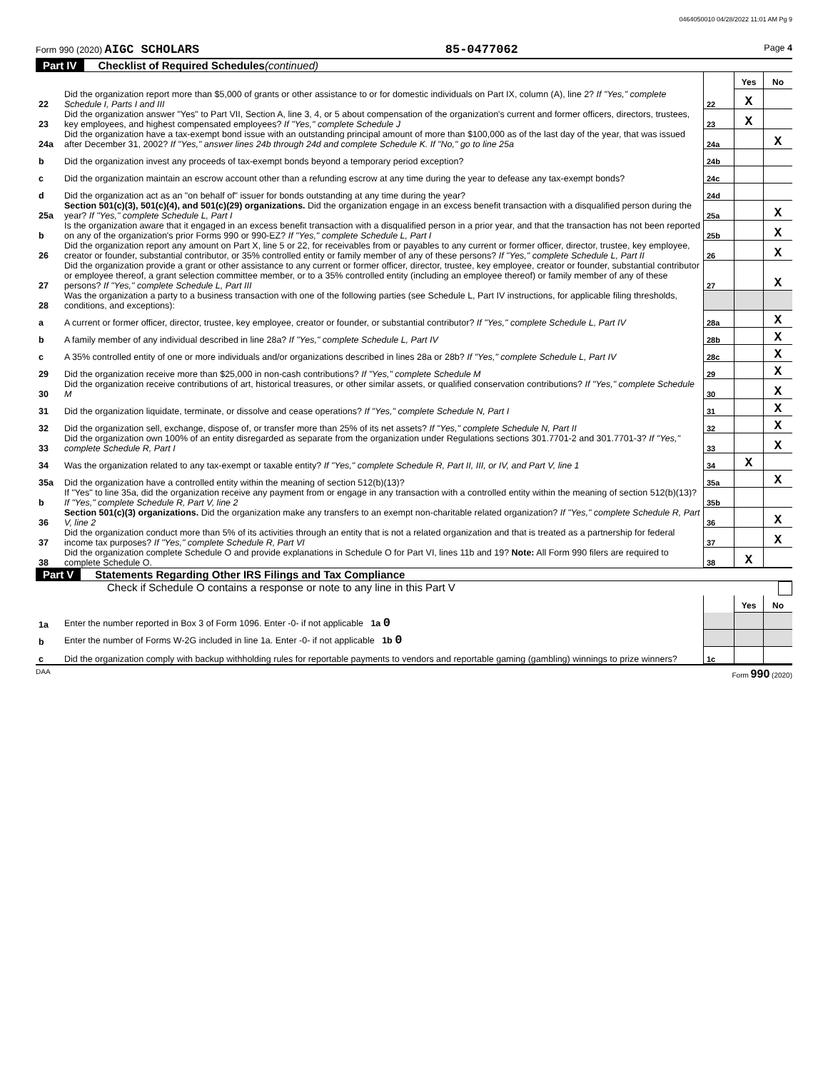0464050010 04/28/2022 11:01 AM Pg 9
Form 990 (2020) AIGC SCHOLARS 85-0477062 Page 4
Part IV Checklist of Required Schedules (continued)
| | | | Yes | No |
| 22 | Did the organization report more than $5,000 of grants or other assistance to or for domestic individuals on Part IX, column (A), line 2? If "Yes," complete Schedule I, Parts I and III | 22 | X | |
| 23 | Did the organization answer "Yes" to Part VII, Section A, line 3, 4, or 5 about compensation of the organization's current and former officers, directors, trustees, key employees, and highest compensated employees? If "Yes," complete Schedule J | 23 | X | |
| 24a | Did the organization have a tax-exempt bond issue with an outstanding principal amount of more than $100,000 as of the last day of the year, that was issued after December 31, 2002? If "Yes," answer lines 24b through 24d and complete Schedule K. If "No," go to line 25a | 24a | | X |
| b | Did the organization invest any proceeds of tax-exempt bonds beyond a temporary period exception? | 24b | | |
| c | Did the organization maintain an escrow account other than a refunding escrow at any time during the year to defease any tax-exempt bonds? | 24c | | |
| d | Did the organization act as an "on behalf of" issuer for bonds outstanding at any time during the year? | 24d | | |
| 25a | Section 501(c)(3), 501(c)(4), and 501(c)(29) organizations. Did the organization engage in an excess benefit transaction with a disqualified person during the year? If "Yes," complete Schedule L, Part I | 25a | | X |
| b | Is the organization aware that it engaged in an excess benefit transaction with a disqualified person in a prior year, and that the transaction has not been reported on any of the organization's prior Forms 990 or 990-EZ? If "Yes," complete Schedule L, Part I | 25b | | X |
| 26 | Did the organization report any amount on Part X, line 5 or 22, for receivables from or payables to any current or former officer, director, trustee, key employee, creator or founder, substantial contributor, or 35% controlled entity or family member of any of these persons? If "Yes," complete Schedule L, Part II | 26 | | X |
| 27 | Did the organization provide a grant or other assistance to any current or former officer, director, trustee, key employee, creator or founder, substantial contributor or employee thereof, a grant selection committee member, or to a 35% controlled entity (including an employee thereof) or family member of any of these persons? If "Yes," complete Schedule L, Part III | 27 | | X |
| 28 | Was the organization a party to a business transaction with one of the following parties (see Schedule L, Part IV instructions, for applicable filing thresholds, conditions, and exceptions): | | | |
| a | A current or former officer, director, trustee, key employee, creator or founder, or substantial contributor? If "Yes," complete Schedule L, Part IV | 28a | | X |
| b | A family member of any individual described in line 28a? If "Yes," complete Schedule L, Part IV | 28b | | X |
| c | A 35% controlled entity of one or more individuals and/or organizations described in lines 28a or 28b? If "Yes," complete Schedule L, Part IV | 28c | | X |
| 29 | Did the organization receive more than $25,000 in non-cash contributions? If "Yes," complete Schedule M | 29 | | X |
| 30 | Did the organization receive contributions of art, historical treasures, or other similar assets, or qualified conservation contributions? If "Yes," complete Schedule M | 30 | | X |
| 31 | Did the organization liquidate, terminate, or dissolve and cease operations? If "Yes," complete Schedule N, Part I | 31 | | X |
| 32 | Did the organization sell, exchange, dispose of, or transfer more than 25% of its net assets? If "Yes," complete Schedule N, Part II | 32 | | X |
| 33 | Did the organization own 100% of an entity disregarded as separate from the organization under Regulations sections 301.7701-2 and 301.7701-3? If "Yes," complete Schedule R, Part I | 33 | | X |
| 34 | Was the organization related to any tax-exempt or taxable entity? If "Yes," complete Schedule R, Part II, III, or IV, and Part V, line 1 | 34 | X | |
| 35a | Did the organization have a controlled entity within the meaning of section 512(b)(13)? | 35a | | X |
| b | If "Yes" to line 35a, did the organization receive any payment from or engage in any transaction with a controlled entity within the meaning of section 512(b)(13)? If "Yes," complete Schedule R, Part V, line 2 | 35b | | |
| 36 | Section 501(c)(3) organizations. Did the organization make any transfers to an exempt non-charitable related organization? If "Yes," complete Schedule R, Part V, line 2 | 36 | | X |
| 37 | Did the organization conduct more than 5% of its activities through an entity that is not a related organization and that is treated as a partnership for federal income tax purposes? If "Yes," complete Schedule R, Part VI | 37 | | X |
| 38 | Did the organization complete Schedule O and provide explanations in Schedule O for Part VI, lines 11b and 19? Note: All Form 990 filers are required to complete Schedule O. | 38 | X | |
Part V Statements Regarding Other IRS Filings and Tax Compliance
Check if Schedule O contains a response or note to any line in this Part V
| | | | Yes | No |
| 1a | Enter the number reported in Box 3 of Form 1096. Enter -0- if not applicable 1a 0 | | | |
| b | Enter the number of Forms W-2G included in line 1a. Enter -0- if not applicable 1b 0 | | | |
| c | Did the organization comply with backup withholding rules for reportable payments to vendors and reportable gaming (gambling) winnings to prize winners? | 1c | | |
DAA Form 990 (2020)